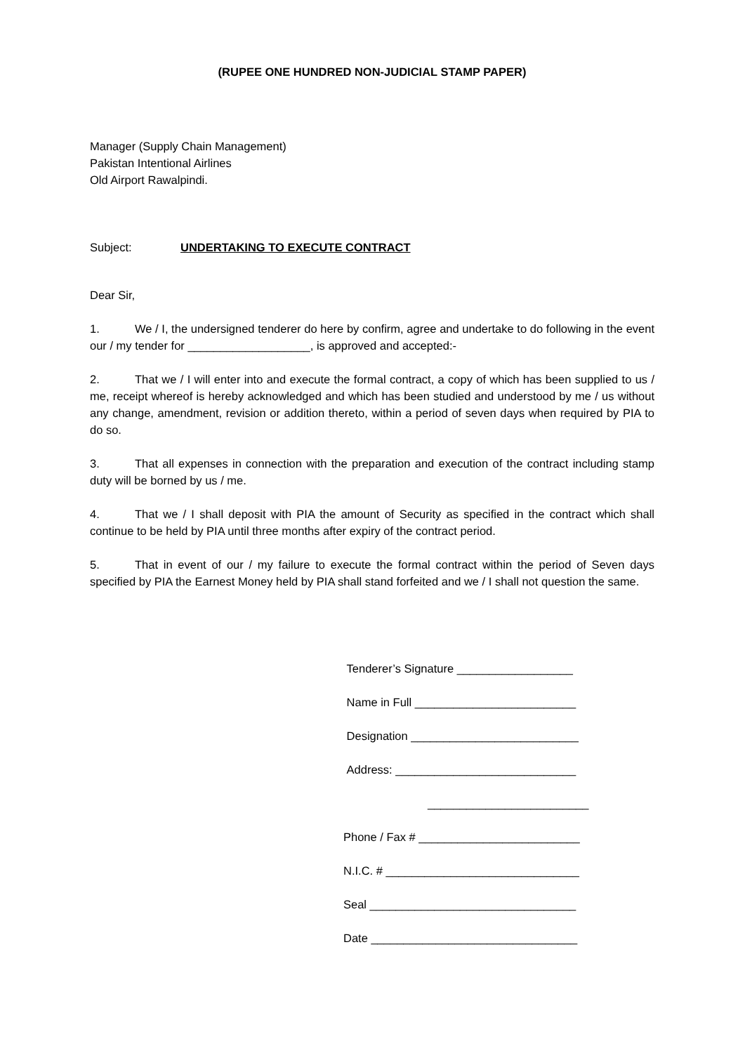(RUPEE ONE HUNDRED NON-JUDICIAL STAMP PAPER)
Manager (Supply Chain Management)
Pakistan Intentional Airlines
Old Airport Rawalpindi.
Subject: UNDERTAKING TO EXECUTE CONTRACT
Dear Sir,
1. We / I, the undersigned tenderer do here by confirm, agree and undertake to do following in the event our / my tender for ___________________, is approved and accepted:-
2. That we / I will enter into and execute the formal contract, a copy of which has been supplied to us / me, receipt whereof is hereby acknowledged and which has been studied and understood by me / us without any change, amendment, revision or addition thereto, within a period of seven days when required by PIA to do so.
3. That all expenses in connection with the preparation and execution of the contract including stamp duty will be borned by us / me.
4. That we / I shall deposit with PIA the amount of Security as specified in the contract which shall continue to be held by PIA until three months after expiry of the contract period.
5. That in event of our / my failure to execute the formal contract within the period of Seven days specified by PIA the Earnest Money held by PIA shall stand forfeited and we / I shall not question the same.
Tenderer’s Signature __________________
Name in Full _________________________
Designation __________________________
Address: ____________________________
_________________________
Phone / Fax # _________________________
N.I.C. # ______________________________
Seal ________________________________
Date ________________________________